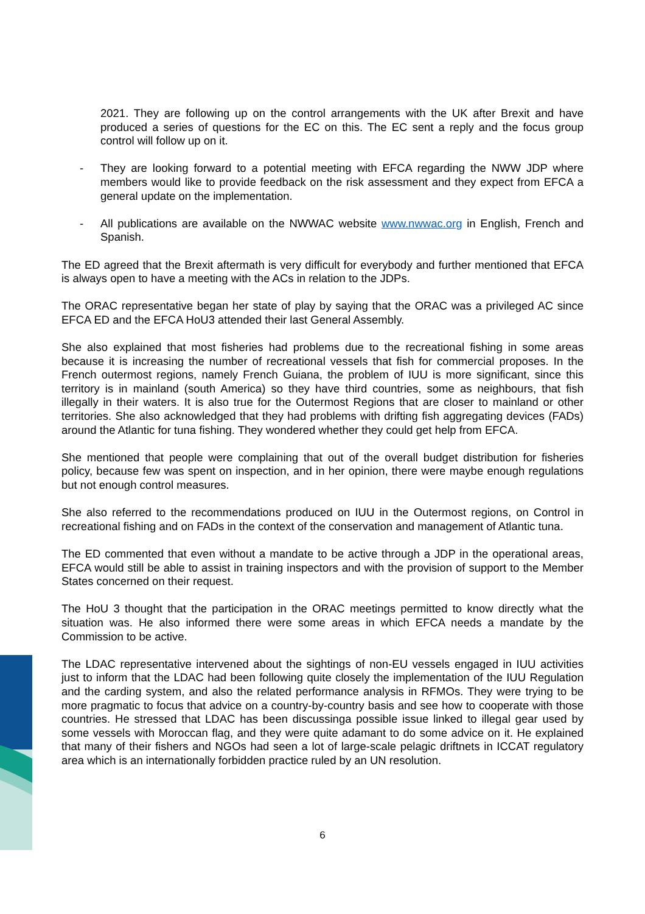2021. They are following up on the control arrangements with the UK after Brexit and have produced a series of questions for the EC on this. The EC sent a reply and the focus group control will follow up on it.
- They are looking forward to a potential meeting with EFCA regarding the NWW JDP where members would like to provide feedback on the risk assessment and they expect from EFCA a general update on the implementation.
- All publications are available on the NWWAC website www.nwwac.org in English, French and Spanish.
The ED agreed that the Brexit aftermath is very difficult for everybody and further mentioned that EFCA is always open to have a meeting with the ACs in relation to the JDPs.
The ORAC representative began her state of play by saying that the ORAC was a privileged AC since EFCA ED and the EFCA HoU3 attended their last General Assembly.
She also explained that most fisheries had problems due to the recreational fishing in some areas because it is increasing the number of recreational vessels that fish for commercial proposes. In the French outermost regions, namely French Guiana, the problem of IUU is more significant, since this territory is in mainland (south America) so they have third countries, some as neighbours, that fish illegally in their waters. It is also true for the Outermost Regions that are closer to mainland or other territories. She also acknowledged that they had problems with drifting fish aggregating devices (FADs) around the Atlantic for tuna fishing. They wondered whether they could get help from EFCA.
She mentioned that people were complaining that out of the overall budget distribution for fisheries policy, because few was spent on inspection, and in her opinion, there were maybe enough regulations but not enough control measures.
She also referred to the recommendations produced on IUU in the Outermost regions, on Control in recreational fishing and on FADs in the context of the conservation and management of Atlantic tuna.
The ED commented that even without a mandate to be active through a JDP in the operational areas, EFCA would still be able to assist in training inspectors and with the provision of support to the Member States concerned on their request.
The HoU 3 thought that the participation in the ORAC meetings permitted to know directly what the situation was. He also informed there were some areas in which EFCA needs a mandate by the Commission to be active.
The LDAC representative intervened about the sightings of non-EU vessels engaged in IUU activities just to inform that the LDAC had been following quite closely the implementation of the IUU Regulation and the carding system, and also the related performance analysis in RFMOs. They were trying to be more pragmatic to focus that advice on a country-by-country basis and see how to cooperate with those countries. He stressed that LDAC has been discussinga possible issue linked to illegal gear used by some vessels with Moroccan flag, and they were quite adamant to do some advice on it. He explained that many of their fishers and NGOs had seen a lot of large-scale pelagic driftnets in ICCAT regulatory area which is an internationally forbidden practice ruled by an UN resolution.
6